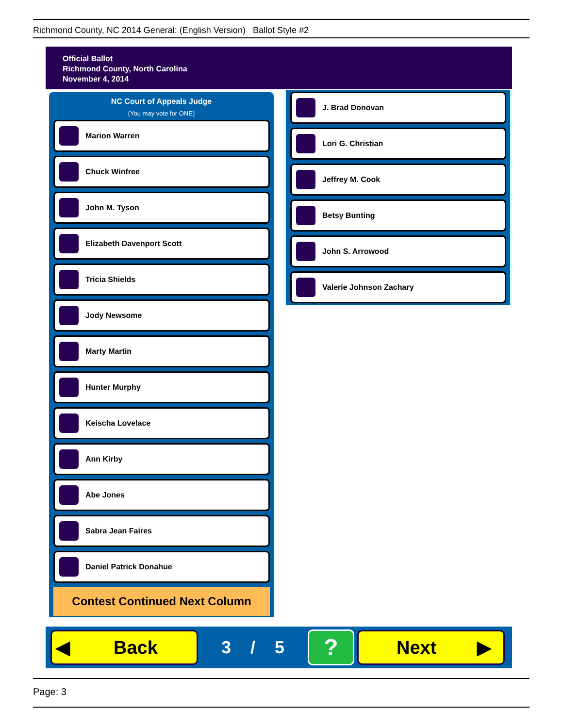Richmond County, NC 2014 General: (English Version) Ballot Style #2
Official Ballot
Richmond County, North Carolina
November 4, 2014
NC Court of Appeals Judge
(You may vote for ONE)
Marion Warren
Chuck Winfree
John M. Tyson
Elizabeth Davenport Scott
Tricia Shields
Jody Newsome
Marty Martin
Hunter Murphy
Keischa Lovelace
Ann Kirby
Abe Jones
Sabra Jean Faires
Daniel Patrick Donahue
Contest Continued Next Column
J. Brad Donovan
Lori G. Christian
Jeffrey M. Cook
Betsy Bunting
John S. Arrowood
Valerie Johnson Zachary
◀ Back
3 / 5
?
Next ▶
Page: 3